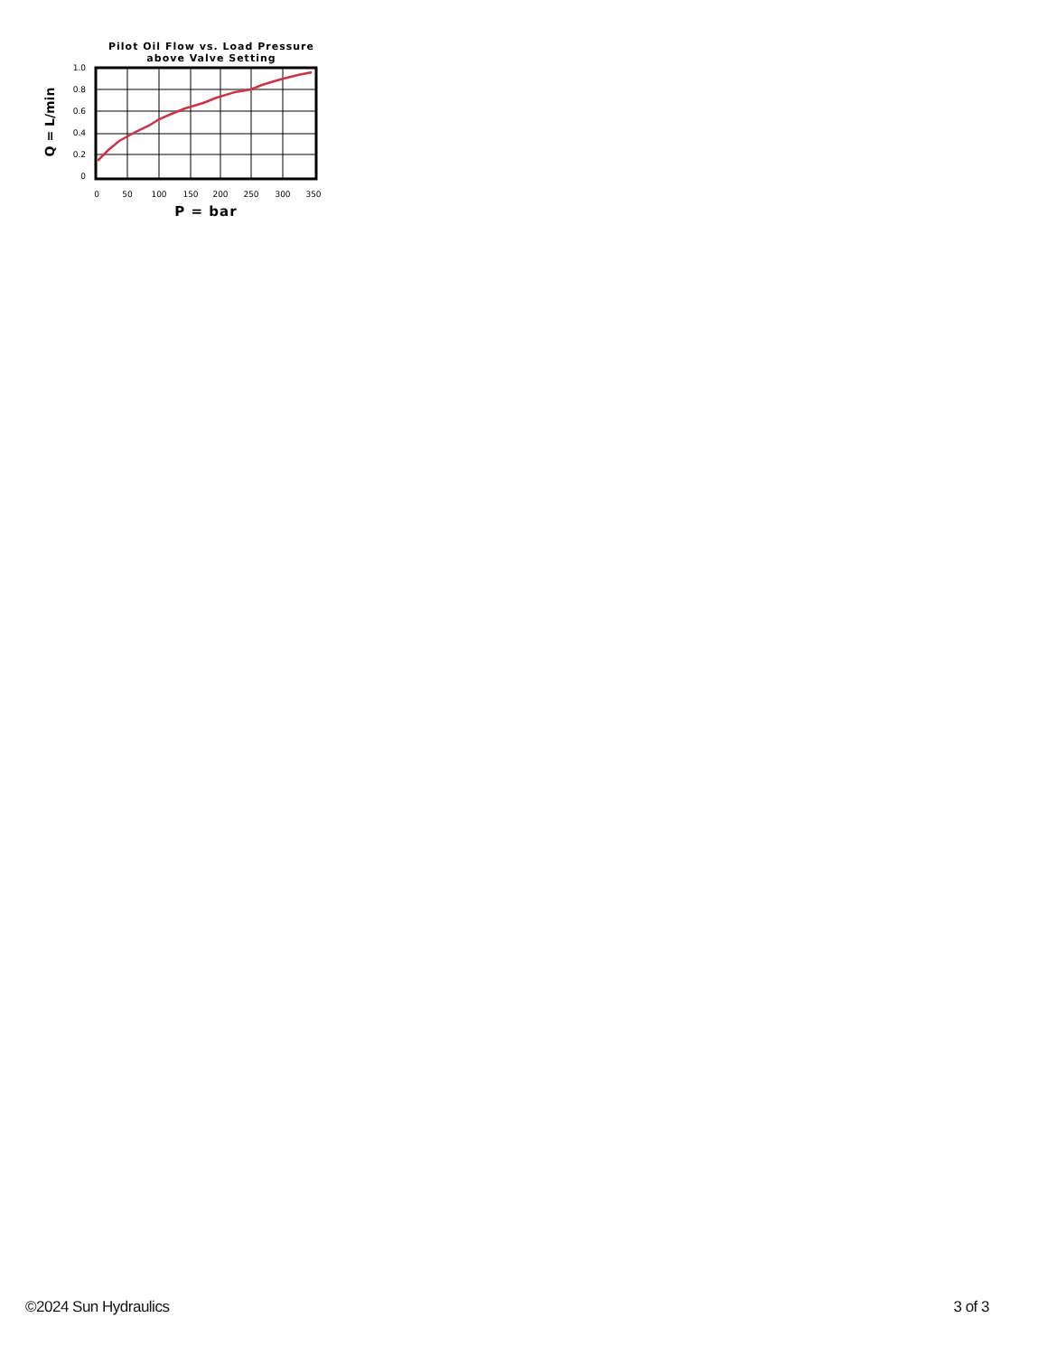Pilot Oil Flow vs. Load Pressure
above Valve Setting
Q = L/min
1.0
0.8
0.6
0.4
0.2
0
0
50
100
150
200
250
300
350
P = bar
©2024 Sun Hydraulics 3 of 3